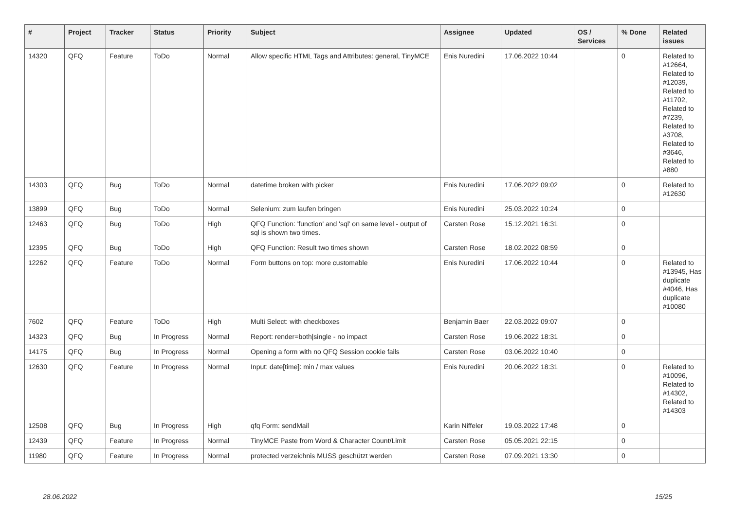| # | Project | Tracker | Status | Priority | Subject | Assignee | Updated | OS / Services | % Done | Related issues |
| --- | --- | --- | --- | --- | --- | --- | --- | --- | --- | --- |
| 14320 | QFQ | Feature | ToDo | Normal | Allow specific HTML Tags and Attributes: general, TinyMCE | Enis Nuredini | 17.06.2022 10:44 | | 0 | Related to #12664, Related to #12039, Related to #11702, Related to #7239, Related to #3708, Related to #3646, Related to #880 |
| 14303 | QFQ | Bug | ToDo | Normal | datetime broken with picker | Enis Nuredini | 17.06.2022 09:02 | | 0 | Related to #12630 |
| 13899 | QFQ | Bug | ToDo | Normal | Selenium: zum laufen bringen | Enis Nuredini | 25.03.2022 10:24 | | 0 | |
| 12463 | QFQ | Bug | ToDo | High | QFQ Function: 'function' and 'sql' on same level - output of sql is shown two times. | Carsten Rose | 15.12.2021 16:31 | | 0 | |
| 12395 | QFQ | Bug | ToDo | High | QFQ Function: Result two times shown | Carsten Rose | 18.02.2022 08:59 | | 0 | |
| 12262 | QFQ | Feature | ToDo | Normal | Form buttons on top: more customable | Enis Nuredini | 17.06.2022 10:44 | | 0 | Related to #13945, Has duplicate #4046, Has duplicate #10080 |
| 7602 | QFQ | Feature | ToDo | High | Multi Select: with checkboxes | Benjamin Baer | 22.03.2022 09:07 | | 0 | |
| 14323 | QFQ | Bug | In Progress | Normal | Report: render=both/single - no impact | Carsten Rose | 19.06.2022 18:31 | | 0 | |
| 14175 | QFQ | Bug | In Progress | Normal | Opening a form with no QFQ Session cookie fails | Carsten Rose | 03.06.2022 10:40 | | 0 | |
| 12630 | QFQ | Feature | In Progress | Normal | Input: date[time]: min / max values | Enis Nuredini | 20.06.2022 18:31 | | 0 | Related to #10096, Related to #14302, Related to #14303 |
| 12508 | QFQ | Bug | In Progress | High | qfq Form: sendMail | Karin Niffeler | 19.03.2022 17:48 | | 0 | |
| 12439 | QFQ | Feature | In Progress | Normal | TinyMCE Paste from Word & Character Count/Limit | Carsten Rose | 05.05.2021 22:15 | | 0 | |
| 11980 | QFQ | Feature | In Progress | Normal | protected verzeichnis MUSS geschützt werden | Carsten Rose | 07.09.2021 13:30 | | 0 | |
28.06.2022 15/25